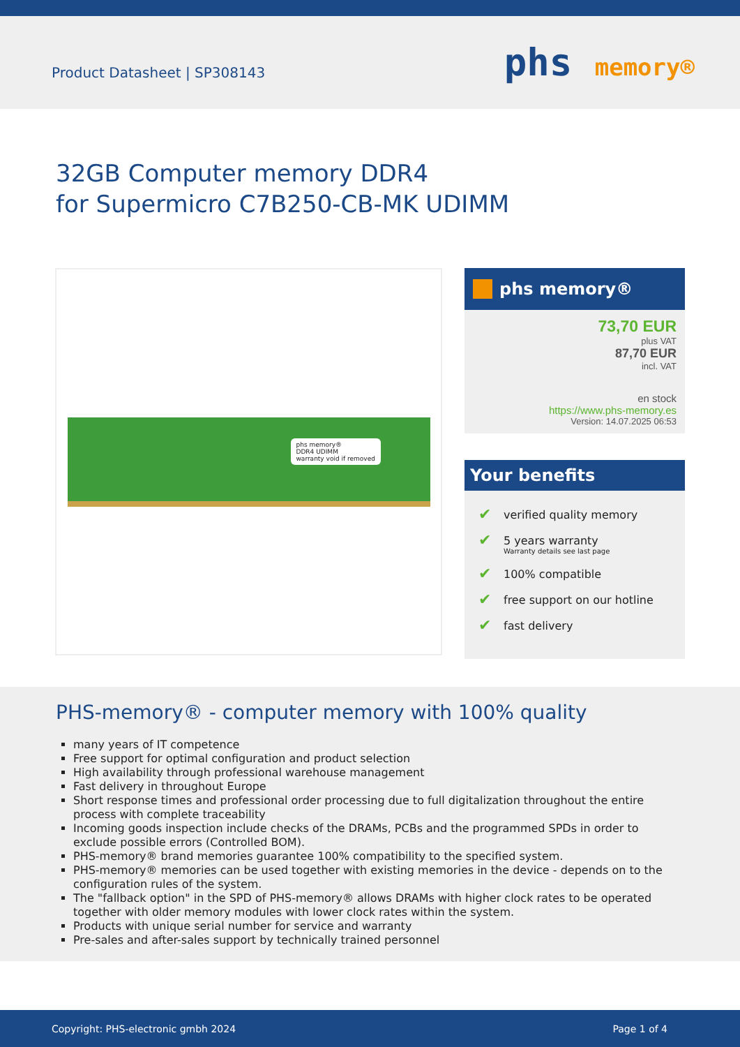Product Datasheet | SP308143
phs memory®
32GB Computer memory DDR4
for Supermicro C7B250-CB-MK UDIMM
phs memory®
DDR4 UDIMM
warranty void if removed
phs memory®
73,70 EUR
plus VAT
87,70 EUR
incl. VAT
en stock
https://www.phs-memory.es
Version: 14.07.2025 06:53
Your benefits
✔ verified quality memory
✔ 5 years warranty
Warranty details see last page
✔ 100% compatible
✔ free support on our hotline
✔ fast delivery
PHS-memory® - computer memory with 100% quality
many years of IT competence
Free support for optimal configuration and product selection
High availability through professional warehouse management
Fast delivery in throughout Europe
Short response times and professional order processing due to full digitalization throughout the entire process with complete traceability
Incoming goods inspection include checks of the DRAMs, PCBs and the programmed SPDs in order to exclude possible errors (Controlled BOM).
PHS-memory® brand memories guarantee 100% compatibility to the specified system.
PHS-memory® memories can be used together with existing memories in the device - depends on to the configuration rules of the system.
The "fallback option" in the SPD of PHS-memory® allows DRAMs with higher clock rates to be operated together with older memory modules with lower clock rates within the system.
Products with unique serial number for service and warranty
Pre-sales and after-sales support by technically trained personnel
Copyright: PHS-electronic gmbh 2024 Page 1 of 4